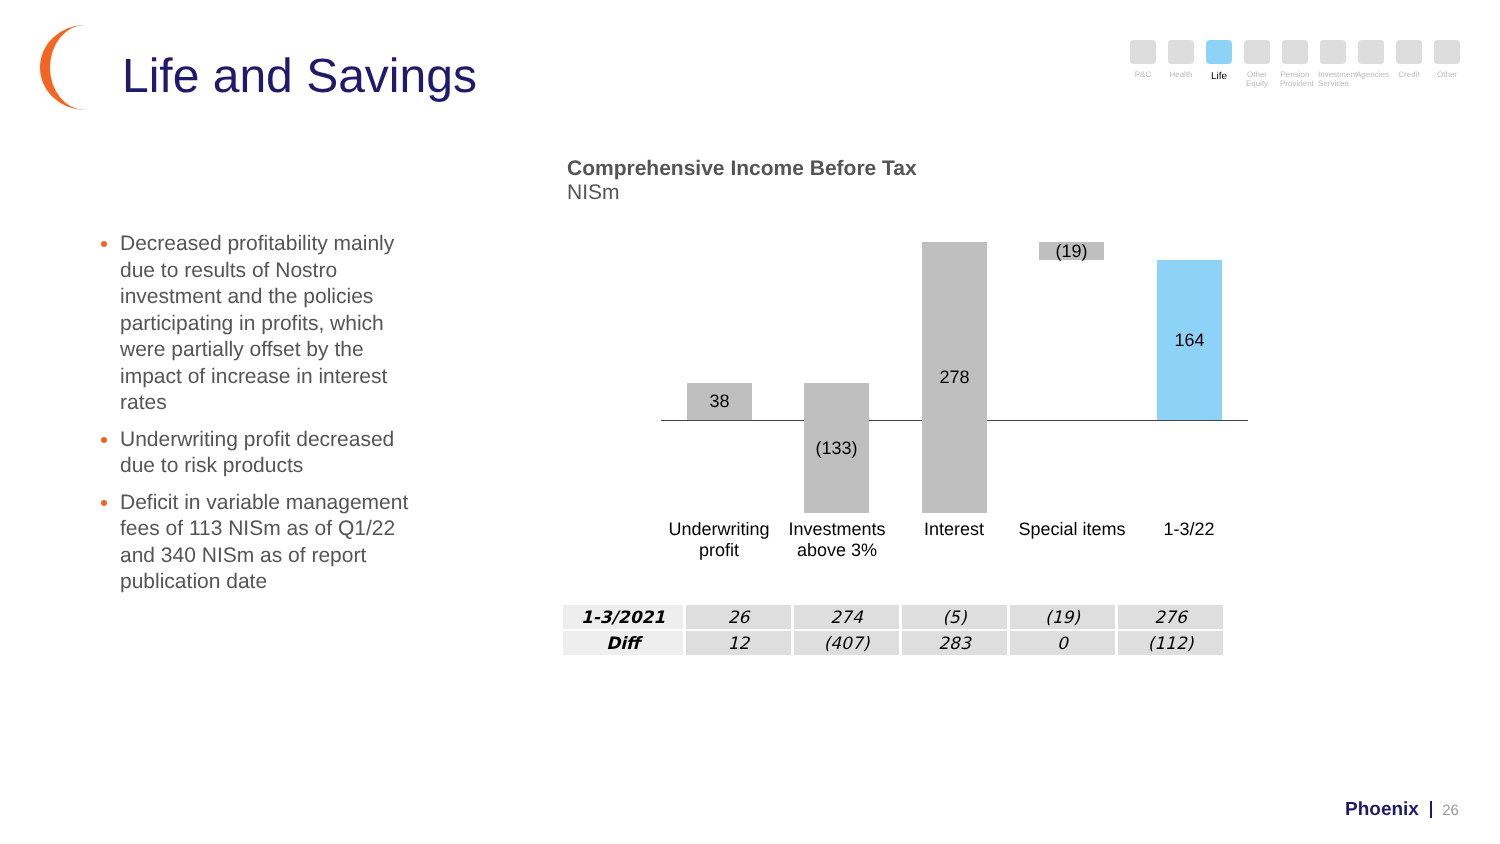Life and Savings
P&C Health
Life
Other Equity
Pension Provident
Investment Services
Agencies
Credit Other
Decreased profitability mainly due to results of Nostro investment and the policies participating in profits, which were partially offset by the impact of increase in interest rates
Underwriting profit decreased due to risk products
Deficit in variable management fees of 113 NISm as of Q1/22 and 340 NISm as of report publication date
Comprehensive Income Before Tax
NISm
38 (133)
278 (19)
164
Underwriting profit
Investments above 3%
Interest
Special items
1-3/22
| 1-3/2021 | 26 | 274 | (5) | (19) | 276 |
| Diff | 12 | (407) | 283 | 0 | (112) |
Phoenix 26